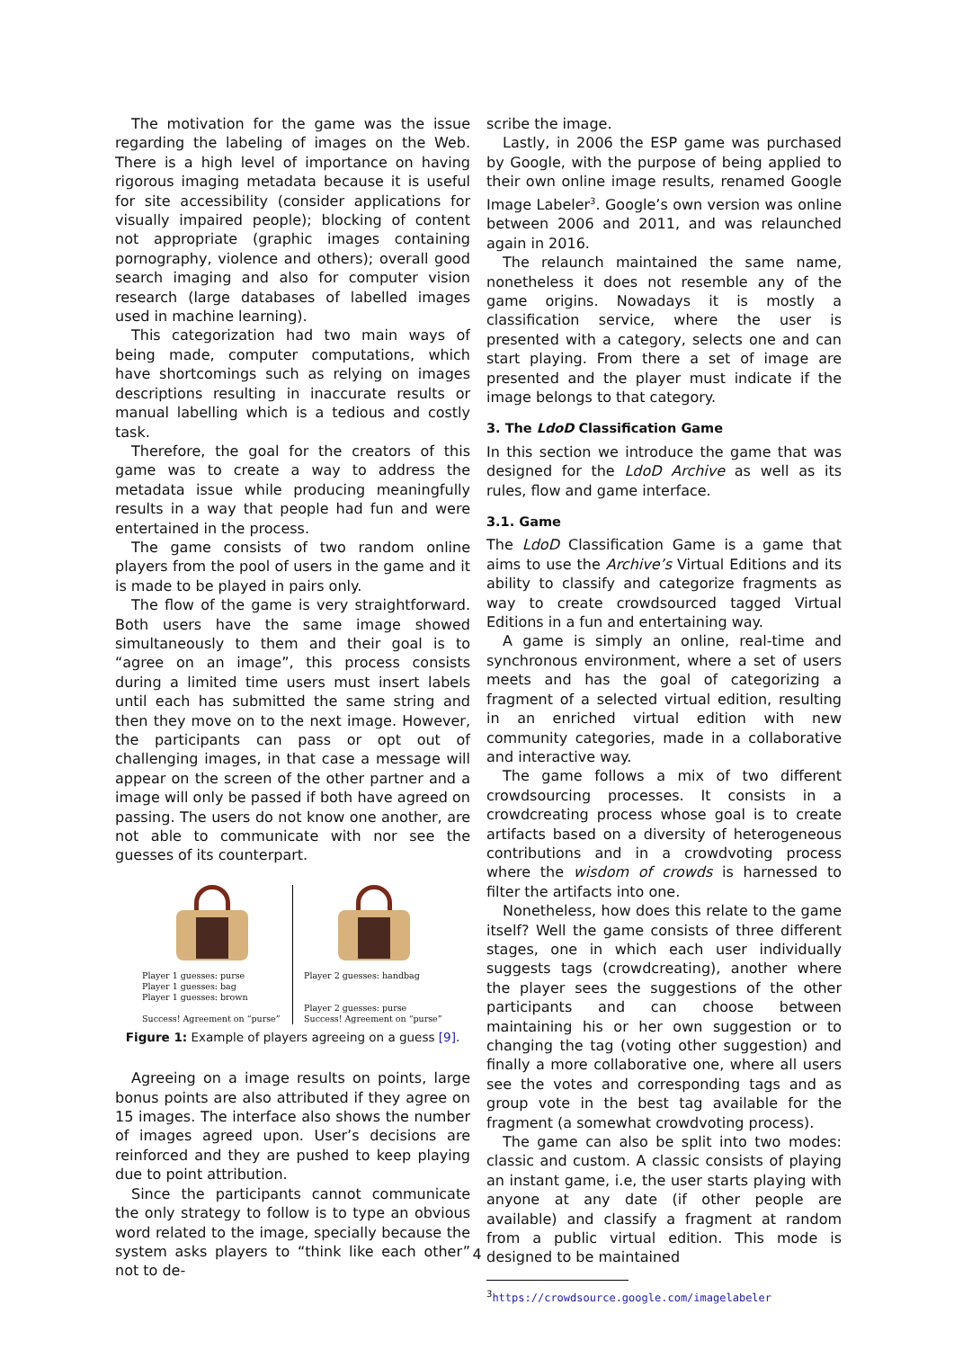The motivation for the game was the issue regarding the labeling of images on the Web. There is a high level of importance on having rigorous imaging metadata because it is useful for site accessibility (consider applications for visually impaired people); blocking of content not appropriate (graphic images containing pornography, violence and others); overall good search imaging and also for computer vision research (large databases of labelled images used in machine learning).
This categorization had two main ways of being made, computer computations, which have shortcomings such as relying on images descriptions resulting in inaccurate results or manual labelling which is a tedious and costly task.
Therefore, the goal for the creators of this game was to create a way to address the metadata issue while producing meaningfully results in a way that people had fun and were entertained in the process.
The game consists of two random online players from the pool of users in the game and it is made to be played in pairs only.
The flow of the game is very straightforward. Both users have the same image showed simultaneously to them and their goal is to “agree on an image”, this process consists during a limited time users must insert labels until each has submitted the same string and then they move on to the next image. However, the participants can pass or opt out of challenging images, in that case a message will appear on the screen of the other partner and a image will only be passed if both have agreed on passing. The users do not know one another, are not able to communicate with nor see the guesses of its counterpart.
Player 1 guesses: purse
Player 1 guesses: bag
Player 1 guesses: brown
Success! Agreement on “purse”
Player 2 guesses: handbag
Player 2 guesses: purse
Success! Agreement on “purse”
Figure 1: Example of players agreeing on a guess [9].
Agreeing on a image results on points, large bonus points are also attributed if they agree on 15 images. The interface also shows the number of images agreed upon. User’s decisions are reinforced and they are pushed to keep playing due to point attribution.
Since the participants cannot communicate the only strategy to follow is to type an obvious word related to the image, specially because the system asks players to “think like each other” not to de-
scribe the image.
Lastly, in 2006 the ESP game was purchased by Google, with the purpose of being applied to their own online image results, renamed Google Image Labeler<sup>3</sup>. Google’s own version was online between 2006 and 2011, and was relaunched again in 2016.
The relaunch maintained the same name, nonetheless it does not resemble any of the game origins. Nowadays it is mostly a classification service, where the user is presented with a category, selects one and can start playing. From there a set of image are presented and the player must indicate if the image belongs to that category.
3. The LdoD Classification Game
In this section we introduce the game that was designed for the LdoD Archive as well as its rules, flow and game interface.
3.1. Game
The LdoD Classification Game is a game that aims to use the Archive’s Virtual Editions and its ability to classify and categorize fragments as way to create crowdsourced tagged Virtual Editions in a fun and entertaining way.
A game is simply an online, real-time and synchronous environment, where a set of users meets and has the goal of categorizing a fragment of a selected virtual edition, resulting in an enriched virtual edition with new community categories, made in a collaborative and interactive way.
The game follows a mix of two different crowdsourcing processes. It consists in a crowdcreating process whose goal is to create artifacts based on a diversity of heterogeneous contributions and in a crowdvoting process where the wisdom of crowds is harnessed to filter the artifacts into one.
Nonetheless, how does this relate to the game itself? Well the game consists of three different stages, one in which each user individually suggests tags (crowdcreating), another where the player sees the suggestions of the other participants and can choose between maintaining his or her own suggestion or to changing the tag (voting other suggestion) and finally a more collaborative one, where all users see the votes and corresponding tags and as group vote in the best tag available for the fragment (a somewhat crowdvoting process).
The game can also be split into two modes: classic and custom. A classic consists of playing an instant game, i.e, the user starts playing with anyone at any date (if other people are available) and classify a fragment at random from a public virtual edition. This mode is designed to be maintained
<sup>3</sup> https://crowdsource.google.com/imagelabeler
4